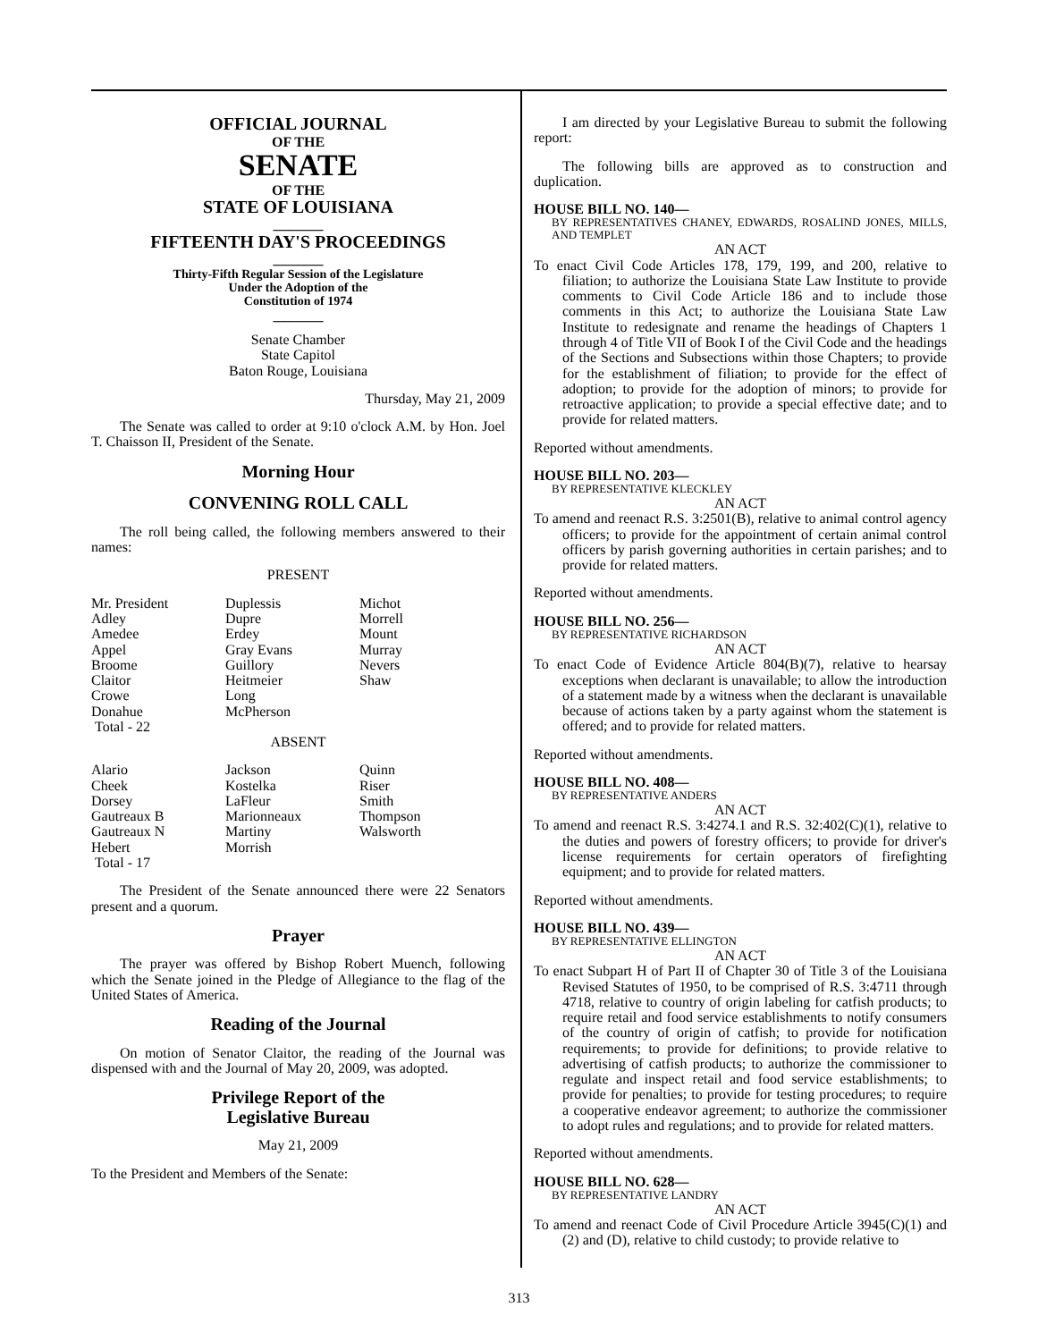OFFICIAL JOURNAL
OF THE
SENATE
OF THE
STATE OF LOUISIANA
_______
FIFTEENTH DAY'S PROCEEDINGS
_______
Thirty-Fifth Regular Session of the Legislature
Under the Adoption of the
Constitution of 1974
_______
Senate Chamber
State Capitol
Baton Rouge, Louisiana
Thursday, May 21, 2009
The Senate was called to order at 9:10 o'clock A.M. by Hon. Joel T. Chaisson II, President of the Senate.
Morning Hour
CONVENING ROLL CALL
The roll being called, the following members answered to their names:
PRESENT
| Mr. President | Duplessis | Michot |
| Adley | Dupre | Morrell |
| Amedee | Erdey | Mount |
| Appel | Gray Evans | Murray |
| Broome | Guillory | Nevers |
| Claitor | Heitmeier | Shaw |
| Crowe | Long | |
| Donahue | McPherson | |
| Total - 22 | | |
ABSENT
| Alario | Jackson | Quinn |
| Cheek | Kostelka | Riser |
| Dorsey | LaFleur | Smith |
| Gautreaux B | Marionneaux | Thompson |
| Gautreaux N | Martiny | Walsworth |
| Hebert | Morrish | |
| Total - 17 | | |
The President of the Senate announced there were 22 Senators present and a quorum.
Prayer
The prayer was offered by Bishop Robert Muench, following which the Senate joined in the Pledge of Allegiance to the flag of the United States of America.
Reading of the Journal
On motion of Senator Claitor, the reading of the Journal was dispensed with and the Journal of May 20, 2009, was adopted.
Privilege Report of the
Legislative Bureau
May 21, 2009
To the President and Members of the Senate:
I am directed by your Legislative Bureau to submit the following report:
The following bills are approved as to construction and duplication.
HOUSE BILL NO. 140—
BY REPRESENTATIVES CHANEY, EDWARDS, ROSALIND JONES, MILLS, AND TEMPLET
AN ACT
To enact Civil Code Articles 178, 179, 199, and 200, relative to filiation; to authorize the Louisiana State Law Institute to provide comments to Civil Code Article 186 and to include those comments in this Act; to authorize the Louisiana State Law Institute to redesignate and rename the headings of Chapters 1 through 4 of Title VII of Book I of the Civil Code and the headings of the Sections and Subsections within those Chapters; to provide for the establishment of filiation; to provide for the effect of adoption; to provide for the adoption of minors; to provide for retroactive application; to provide a special effective date; and to provide for related matters.
Reported without amendments.
HOUSE BILL NO. 203—
BY REPRESENTATIVE KLECKLEY
AN ACT
To amend and reenact R.S. 3:2501(B), relative to animal control agency officers; to provide for the appointment of certain animal control officers by parish governing authorities in certain parishes; and to provide for related matters.
Reported without amendments.
HOUSE BILL NO. 256—
BY REPRESENTATIVE RICHARDSON
AN ACT
To enact Code of Evidence Article 804(B)(7), relative to hearsay exceptions when declarant is unavailable; to allow the introduction of a statement made by a witness when the declarant is unavailable because of actions taken by a party against whom the statement is offered; and to provide for related matters.
Reported without amendments.
HOUSE BILL NO. 408—
BY REPRESENTATIVE ANDERS
AN ACT
To amend and reenact R.S. 3:4274.1 and R.S. 32:402(C)(1), relative to the duties and powers of forestry officers; to provide for driver's license requirements for certain operators of firefighting equipment; and to provide for related matters.
Reported without amendments.
HOUSE BILL NO. 439—
BY REPRESENTATIVE ELLINGTON
AN ACT
To enact Subpart H of Part II of Chapter 30 of Title 3 of the Louisiana Revised Statutes of 1950, to be comprised of R.S. 3:4711 through 4718, relative to country of origin labeling for catfish products; to require retail and food service establishments to notify consumers of the country of origin of catfish; to provide for notification requirements; to provide for definitions; to provide relative to advertising of catfish products; to authorize the commissioner to regulate and inspect retail and food service establishments; to provide for penalties; to provide for testing procedures; to require a cooperative endeavor agreement; to authorize the commissioner to adopt rules and regulations; and to provide for related matters.
Reported without amendments.
HOUSE BILL NO. 628—
BY REPRESENTATIVE LANDRY
AN ACT
To amend and reenact Code of Civil Procedure Article 3945(C)(1) and (2) and (D), relative to child custody; to provide relative to
313